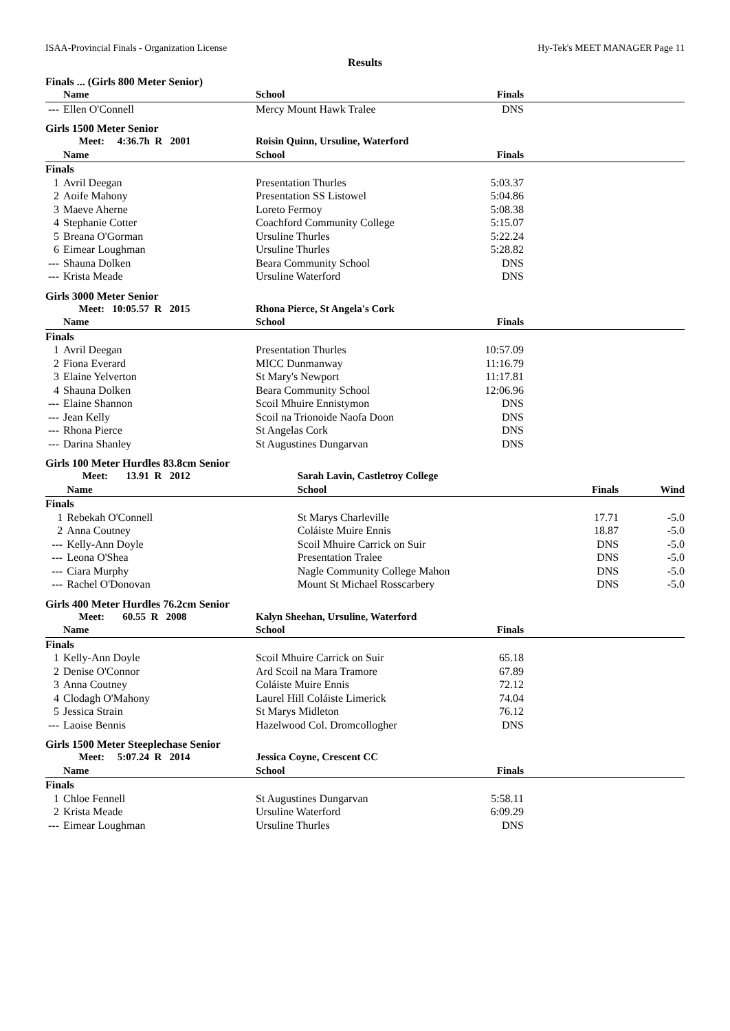ISAA-Provincial Finals - Organization License Hy-Tek's MEET MANAGER Page 11
Results
Finals ... (Girls 800 Meter Senior)
| | Name | School | Finals | |
| --- | --- | --- | --- | --- |
| --- | Ellen O'Connell | Mercy Mount Hawk Tralee | DNS | |
Girls 1500 Meter Senior
| | Meet: 4:36.7h R 2001 | Roisin Quinn, Ursuline, Waterford | | |
| | Name | School | Finals | |
| Finals | | | | |
| 1 | Avril Deegan | Presentation Thurles | 5:03.37 | |
| 2 | Aoife Mahony | Presentation SS Listowel | 5:04.86 | |
| 3 | Maeve Aherne | Loreto Fermoy | 5:08.38 | |
| 4 | Stephanie Cotter | Coachford Community College | 5:15.07 | |
| 5 | Breana O'Gorman | Ursuline Thurles | 5:22.24 | |
| 6 | Eimear Loughman | Ursuline Thurles | 5:28.82 | |
| --- | Shauna Dolken | Beara Community School | DNS | |
| --- | Krista Meade | Ursuline Waterford | DNS | |
Girls 3000 Meter Senior
| | Meet: 10:05.57 R 2015 | Rhona Pierce, St Angela's Cork | | |
| | Name | School | Finals | |
| Finals | | | | |
| 1 | Avril Deegan | Presentation Thurles | 10:57.09 | |
| 2 | Fiona Everard | MICC Dunmanway | 11:16.79 | |
| 3 | Elaine Yelverton | St Mary's Newport | 11:17.81 | |
| 4 | Shauna Dolken | Beara Community School | 12:06.96 | |
| --- | Elaine Shannon | Scoil Mhuire Ennistymon | DNS | |
| --- | Jean Kelly | Scoil na Trionoide Naofa Doon | DNS | |
| --- | Rhona Pierce | St Angelas Cork | DNS | |
| --- | Darina Shanley | St Augustines Dungarvan | DNS | |
Girls 100 Meter Hurdles 83.8cm Senior
| | Meet: 13.91 R 2012 | Sarah Lavin, Castletroy College | | |
| | Name | School | Finals | Wind |
| Finals | | | | |
| 1 | Rebekah O'Connell | St Marys Charleville | 17.71 | -5.0 |
| 2 | Anna Coutney | Coláiste Muire Ennis | 18.87 | -5.0 |
| --- | Kelly-Ann Doyle | Scoil Mhuire Carrick on Suir | DNS | -5.0 |
| --- | Leona O'Shea | Presentation Tralee | DNS | -5.0 |
| --- | Ciara Murphy | Nagle Community College Mahon | DNS | -5.0 |
| --- | Rachel O'Donovan | Mount St Michael Rosscarbery | DNS | -5.0 |
Girls 400 Meter Hurdles 76.2cm Senior
| | Meet: 60.55 R 2008 | Kalyn Sheehan, Ursuline, Waterford | | |
| | Name | School | Finals | |
| Finals | | | | |
| 1 | Kelly-Ann Doyle | Scoil Mhuire Carrick on Suir | 65.18 | |
| 2 | Denise O'Connor | Ard Scoil na Mara Tramore | 67.89 | |
| 3 | Anna Coutney | Coláiste Muire Ennis | 72.12 | |
| 4 | Clodagh O'Mahony | Laurel Hill Coláiste Limerick | 74.04 | |
| 5 | Jessica Strain | St Marys Midleton | 76.12 | |
| --- | Laoise Bennis | Hazelwood Col. Dromcollogher | DNS | |
Girls 1500 Meter Steeplechase Senior
| | Meet: 5:07.24 R 2014 | Jessica Coyne, Crescent CC | | |
| | Name | School | Finals | |
| Finals | | | | |
| 1 | Chloe Fennell | St Augustines Dungarvan | 5:58.11 | |
| 2 | Krista Meade | Ursuline Waterford | 6:09.29 | |
| --- | Eimear Loughman | Ursuline Thurles | DNS | |